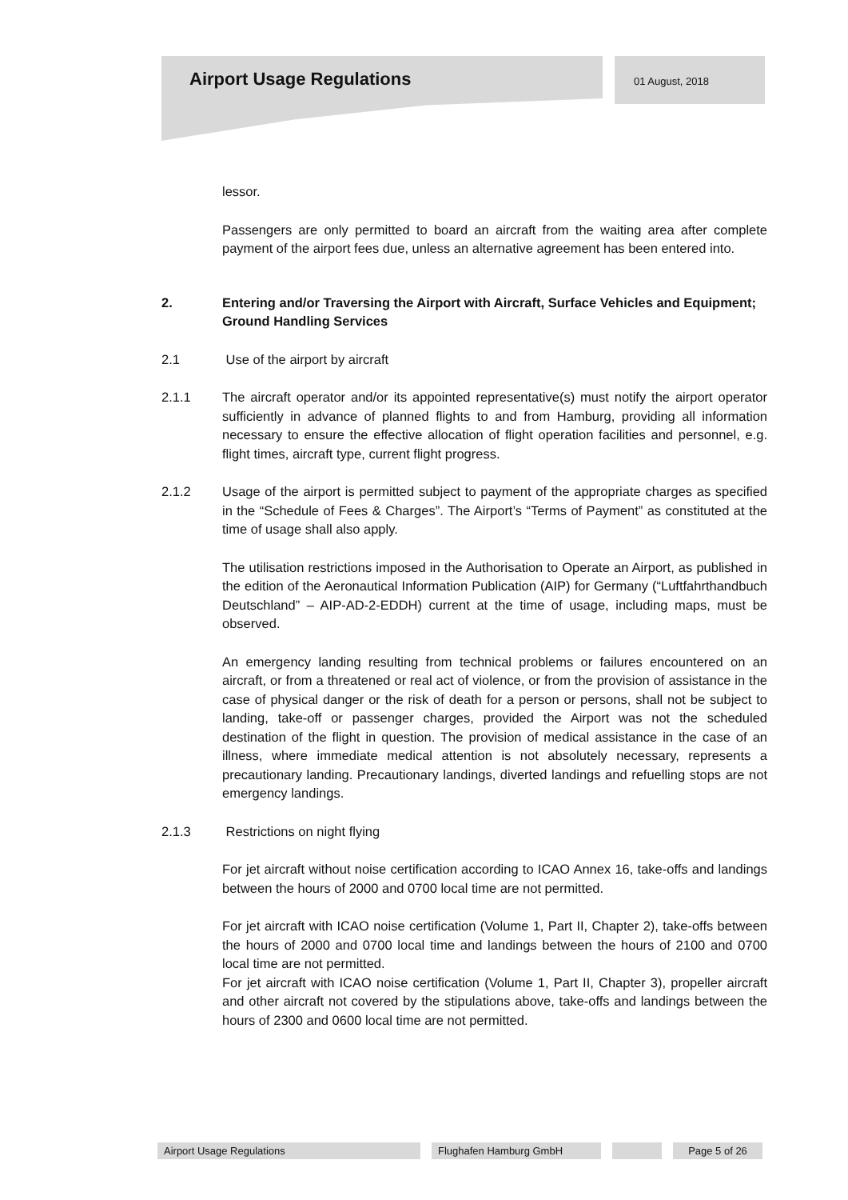Airport Usage Regulations 01 August, 2018
lessor.
Passengers are only permitted to board an aircraft from the waiting area after complete payment of the airport fees due, unless an alternative agreement has been entered into.
2. Entering and/or Traversing the Airport with Aircraft, Surface Vehicles and Equipment; Ground Handling Services
2.1 Use of the airport by aircraft
2.1.1 The aircraft operator and/or its appointed representative(s) must notify the airport operator sufficiently in advance of planned flights to and from Hamburg, providing all information necessary to ensure the effective allocation of flight operation facilities and personnel, e.g. flight times, aircraft type, current flight progress.
2.1.2 Usage of the airport is permitted subject to payment of the appropriate charges as specified in the “Schedule of Fees & Charges”. The Airport’s “Terms of Payment” as constituted at the time of usage shall also apply.
The utilisation restrictions imposed in the Authorisation to Operate an Airport, as published in the edition of the Aeronautical Information Publication (AIP) for Germany (“Luftfahrthandbuch Deutschland” – AIP-AD-2-EDDH) current at the time of usage, including maps, must be observed.
An emergency landing resulting from technical problems or failures encountered on an aircraft, or from a threatened or real act of violence, or from the provision of assistance in the case of physical danger or the risk of death for a person or persons, shall not be subject to landing, take-off or passenger charges, provided the Airport was not the scheduled destination of the flight in question. The provision of medical assistance in the case of an illness, where immediate medical attention is not absolutely necessary, represents a precautionary landing. Precautionary landings, diverted landings and refuelling stops are not emergency landings.
2.1.3 Restrictions on night flying
For jet aircraft without noise certification according to ICAO Annex 16, take-offs and landings between the hours of 2000 and 0700 local time are not permitted.
For jet aircraft with ICAO noise certification (Volume 1, Part II, Chapter 2), take-offs between the hours of 2000 and 0700 local time and landings between the hours of 2100 and 0700 local time are not permitted.
For jet aircraft with ICAO noise certification (Volume 1, Part II, Chapter 3), propeller aircraft and other aircraft not covered by the stipulations above, take-offs and landings between the hours of 2300 and 0600 local time are not permitted.
Airport Usage Regulations Flughafen Hamburg GmbH Page 5 of 26